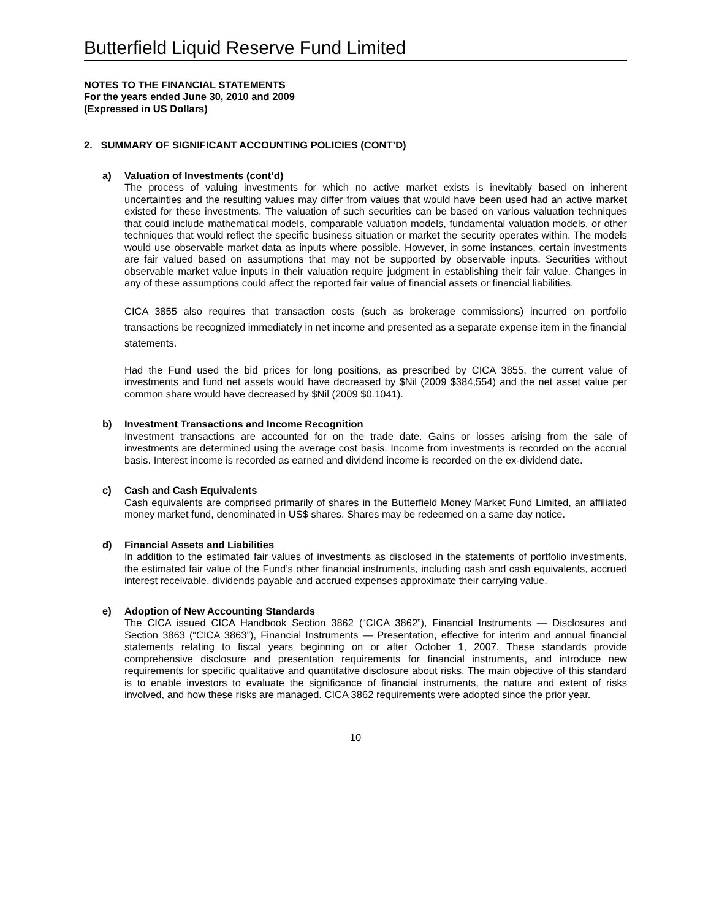Butterfield Liquid Reserve Fund Limited
NOTES TO THE FINANCIAL STATEMENTS
For the years ended June 30, 2010 and 2009
(Expressed in US Dollars)
2. SUMMARY OF SIGNIFICANT ACCOUNTING POLICIES (CONT’D)
a) Valuation of Investments (cont’d)
The process of valuing investments for which no active market exists is inevitably based on inherent uncertainties and the resulting values may differ from values that would have been used had an active market existed for these investments. The valuation of such securities can be based on various valuation techniques that could include mathematical models, comparable valuation models, fundamental valuation models, or other techniques that would reflect the specific business situation or market the security operates within. The models would use observable market data as inputs where possible. However, in some instances, certain investments are fair valued based on assumptions that may not be supported by observable inputs. Securities without observable market value inputs in their valuation require judgment in establishing their fair value. Changes in any of these assumptions could affect the reported fair value of financial assets or financial liabilities.
CICA 3855 also requires that transaction costs (such as brokerage commissions) incurred on portfolio transactions be recognized immediately in net income and presented as a separate expense item in the financial statements.
Had the Fund used the bid prices for long positions, as prescribed by CICA 3855, the current value of investments and fund net assets would have decreased by $Nil (2009 $384,554) and the net asset value per common share would have decreased by $Nil (2009 $0.1041).
b) Investment Transactions and Income Recognition
Investment transactions are accounted for on the trade date. Gains or losses arising from the sale of investments are determined using the average cost basis. Income from investments is recorded on the accrual basis. Interest income is recorded as earned and dividend income is recorded on the ex-dividend date.
c) Cash and Cash Equivalents
Cash equivalents are comprised primarily of shares in the Butterfield Money Market Fund Limited, an affiliated money market fund, denominated in US$ shares. Shares may be redeemed on a same day notice.
d) Financial Assets and Liabilities
In addition to the estimated fair values of investments as disclosed in the statements of portfolio investments, the estimated fair value of the Fund’s other financial instruments, including cash and cash equivalents, accrued interest receivable, dividends payable and accrued expenses approximate their carrying value.
e) Adoption of New Accounting Standards
The CICA issued CICA Handbook Section 3862 (“CICA 3862”), Financial Instruments — Disclosures and Section 3863 (“CICA 3863”), Financial Instruments — Presentation, effective for interim and annual financial statements relating to fiscal years beginning on or after October 1, 2007. These standards provide comprehensive disclosure and presentation requirements for financial instruments, and introduce new requirements for specific qualitative and quantitative disclosure about risks. The main objective of this standard is to enable investors to evaluate the significance of financial instruments, the nature and extent of risks involved, and how these risks are managed. CICA 3862 requirements were adopted since the prior year.
10